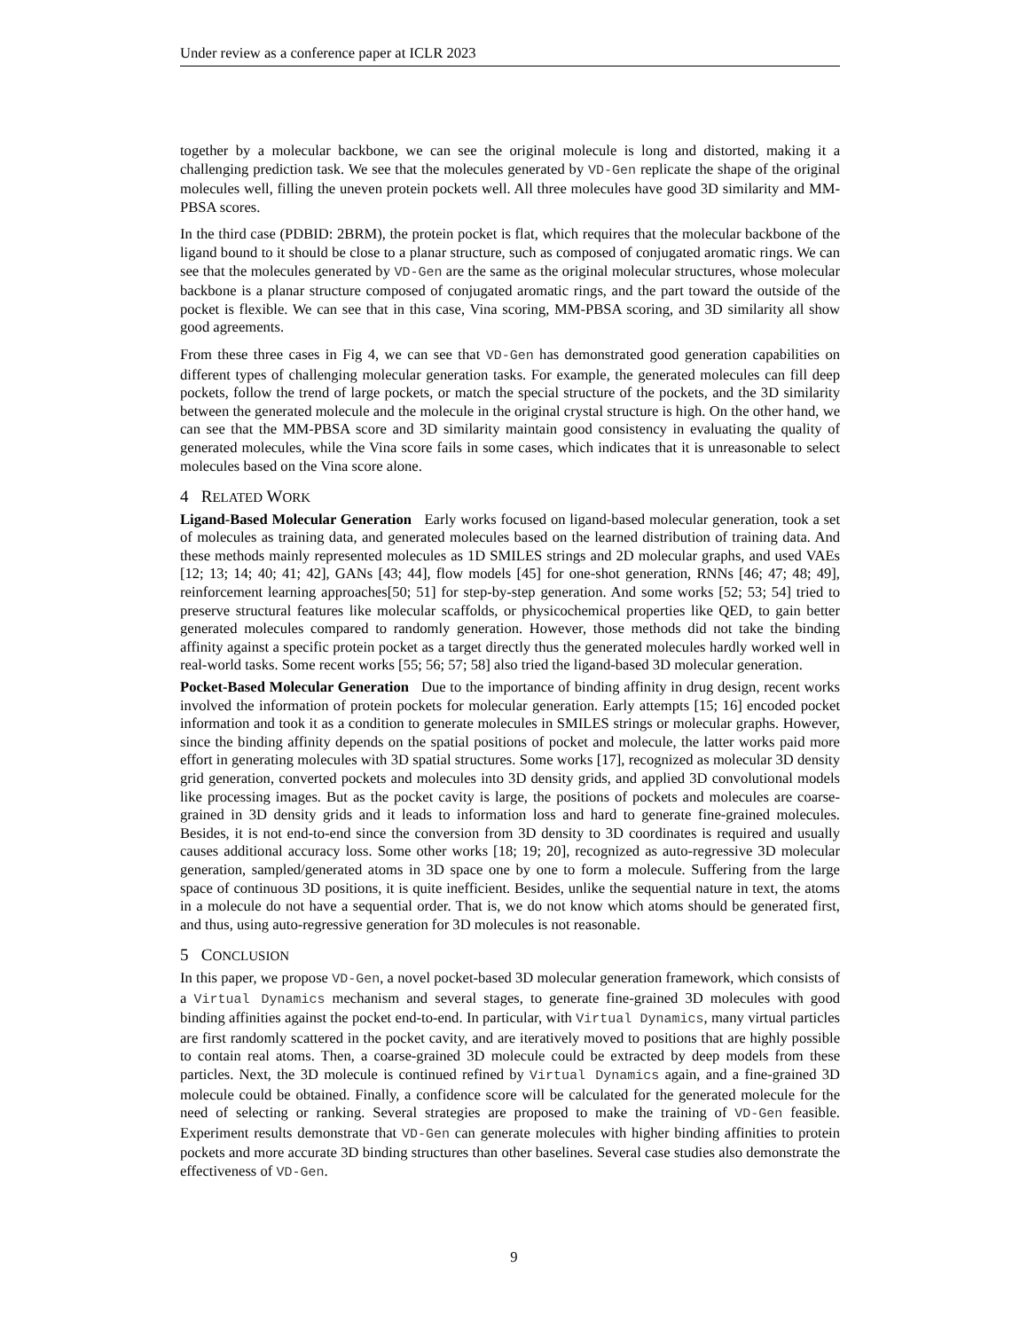Under review as a conference paper at ICLR 2023
together by a molecular backbone, we can see the original molecule is long and distorted, making it a challenging prediction task. We see that the molecules generated by VD-Gen replicate the shape of the original molecules well, filling the uneven protein pockets well. All three molecules have good 3D similarity and MM-PBSA scores.
In the third case (PDBID: 2BRM), the protein pocket is flat, which requires that the molecular backbone of the ligand bound to it should be close to a planar structure, such as composed of conjugated aromatic rings. We can see that the molecules generated by VD-Gen are the same as the original molecular structures, whose molecular backbone is a planar structure composed of conjugated aromatic rings, and the part toward the outside of the pocket is flexible. We can see that in this case, Vina scoring, MM-PBSA scoring, and 3D similarity all show good agreements.
From these three cases in Fig 4, we can see that VD-Gen has demonstrated good generation capabilities on different types of challenging molecular generation tasks. For example, the generated molecules can fill deep pockets, follow the trend of large pockets, or match the special structure of the pockets, and the 3D similarity between the generated molecule and the molecule in the original crystal structure is high. On the other hand, we can see that the MM-PBSA score and 3D similarity maintain good consistency in evaluating the quality of generated molecules, while the Vina score fails in some cases, which indicates that it is unreasonable to select molecules based on the Vina score alone.
4 RELATED WORK
Ligand-Based Molecular Generation Early works focused on ligand-based molecular generation, took a set of molecules as training data, and generated molecules based on the learned distribution of training data. And these methods mainly represented molecules as 1D SMILES strings and 2D molecular graphs, and used VAEs [12; 13; 14; 40; 41; 42], GANs [43; 44], flow models [45] for one-shot generation, RNNs [46; 47; 48; 49], reinforcement learning approaches[50; 51] for step-by-step generation. And some works [52; 53; 54] tried to preserve structural features like molecular scaffolds, or physicochemical properties like QED, to gain better generated molecules compared to randomly generation. However, those methods did not take the binding affinity against a specific protein pocket as a target directly thus the generated molecules hardly worked well in real-world tasks. Some recent works [55; 56; 57; 58] also tried the ligand-based 3D molecular generation.
Pocket-Based Molecular Generation Due to the importance of binding affinity in drug design, recent works involved the information of protein pockets for molecular generation. Early attempts [15; 16] encoded pocket information and took it as a condition to generate molecules in SMILES strings or molecular graphs. However, since the binding affinity depends on the spatial positions of pocket and molecule, the latter works paid more effort in generating molecules with 3D spatial structures. Some works [17], recognized as molecular 3D density grid generation, converted pockets and molecules into 3D density grids, and applied 3D convolutional models like processing images. But as the pocket cavity is large, the positions of pockets and molecules are coarse-grained in 3D density grids and it leads to information loss and hard to generate fine-grained molecules. Besides, it is not end-to-end since the conversion from 3D density to 3D coordinates is required and usually causes additional accuracy loss. Some other works [18; 19; 20], recognized as auto-regressive 3D molecular generation, sampled/generated atoms in 3D space one by one to form a molecule. Suffering from the large space of continuous 3D positions, it is quite inefficient. Besides, unlike the sequential nature in text, the atoms in a molecule do not have a sequential order. That is, we do not know which atoms should be generated first, and thus, using auto-regressive generation for 3D molecules is not reasonable.
5 CONCLUSION
In this paper, we propose VD-Gen, a novel pocket-based 3D molecular generation framework, which consists of a Virtual Dynamics mechanism and several stages, to generate fine-grained 3D molecules with good binding affinities against the pocket end-to-end. In particular, with Virtual Dynamics, many virtual particles are first randomly scattered in the pocket cavity, and are iteratively moved to positions that are highly possible to contain real atoms. Then, a coarse-grained 3D molecule could be extracted by deep models from these particles. Next, the 3D molecule is continued refined by Virtual Dynamics again, and a fine-grained 3D molecule could be obtained. Finally, a confidence score will be calculated for the generated molecule for the need of selecting or ranking. Several strategies are proposed to make the training of VD-Gen feasible. Experiment results demonstrate that VD-Gen can generate molecules with higher binding affinities to protein pockets and more accurate 3D binding structures than other baselines. Several case studies also demonstrate the effectiveness of VD-Gen.
9